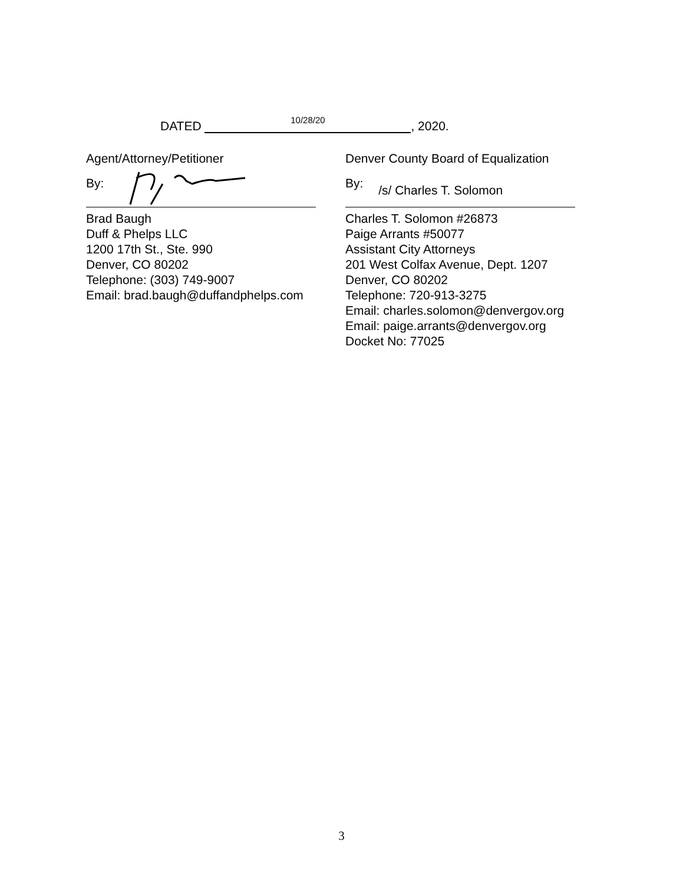DATED 10/28/20, 2020.
Agent/Attorney/Petitioner
By:
Brad Baugh
Duff & Phelps LLC
1200 17th St., Ste. 990
Denver, CO 80202
Telephone: (303) 749-9007
Email: brad.baugh@duffandphelps.com
Denver County Board of Equalization
By: /s/ Charles T. Solomon
Charles T. Solomon #26873
Paige Arrants #50077
Assistant City Attorneys
201 West Colfax Avenue, Dept. 1207
Denver, CO 80202
Telephone: 720-913-3275
Email: charles.solomon@denvergov.org
Email: paige.arrants@denvergov.org
Docket No: 77025
3